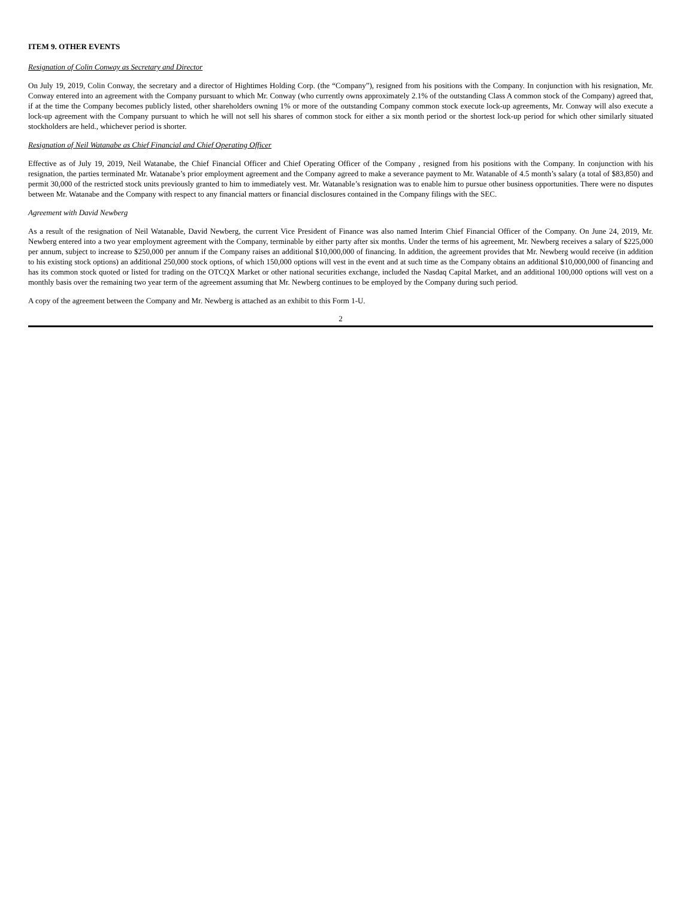ITEM 9. OTHER EVENTS
Resignation of Colin Conway as Secretary and Director
On July 19, 2019, Colin Conway, the secretary and a director of Hightimes Holding Corp. (the “Company”), resigned from his positions with the Company. In conjunction with his resignation, Mr. Conway entered into an agreement with the Company pursuant to which Mr. Conway (who currently owns approximately 2.1% of the outstanding Class A common stock of the Company) agreed that, if at the time the Company becomes publicly listed, other shareholders owning 1% or more of the outstanding Company common stock execute lock-up agreements, Mr. Conway will also execute a lock-up agreement with the Company pursuant to which he will not sell his shares of common stock for either a six month period or the shortest lock-up period for which other similarly situated stockholders are held., whichever period is shorter.
Resignation of Neil Watanabe as Chief Financial and Chief Operating Officer
Effective as of July 19, 2019, Neil Watanabe, the Chief Financial Officer and Chief Operating Officer of the Company , resigned from his positions with the Company. In conjunction with his resignation, the parties terminated Mr. Watanabe’s prior employment agreement and the Company agreed to make a severance payment to Mr. Watanable of 4.5 month’s salary (a total of $83,850) and permit 30,000 of the restricted stock units previously granted to him to immediately vest. Mr. Watanable’s resignation was to enable him to pursue other business opportunities. There were no disputes between Mr. Watanabe and the Company with respect to any financial matters or financial disclosures contained in the Company filings with the SEC.
Agreement with David Newberg
As a result of the resignation of Neil Watanable, David Newberg, the current Vice President of Finance was also named Interim Chief Financial Officer of the Company. On June 24, 2019, Mr. Newberg entered into a two year employment agreement with the Company, terminable by either party after six months. Under the terms of his agreement, Mr. Newberg receives a salary of $225,000 per annum, subject to increase to $250,000 per annum if the Company raises an additional $10,000,000 of financing. In addition, the agreement provides that Mr. Newberg would receive (in addition to his existing stock options) an additional 250,000 stock options, of which 150,000 options will vest in the event and at such time as the Company obtains an additional $10,000,000 of financing and has its common stock quoted or listed for trading on the OTCQX Market or other national securities exchange, included the Nasdaq Capital Market, and an additional 100,000 options will vest on a monthly basis over the remaining two year term of the agreement assuming that Mr. Newberg continues to be employed by the Company during such period.
A copy of the agreement between the Company and Mr. Newberg is attached as an exhibit to this Form 1-U.
2